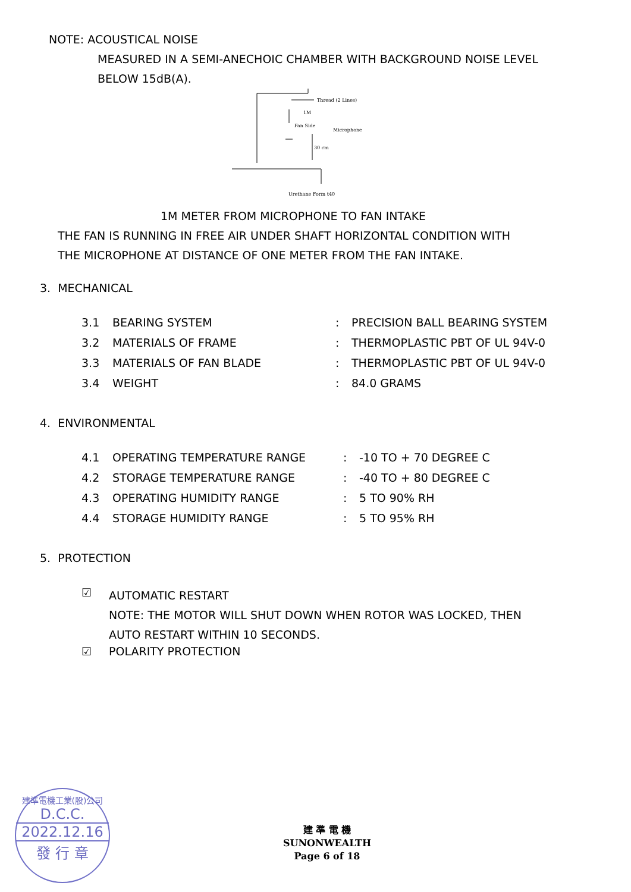NOTE: ACOUSTICAL NOISE
MEASURED IN A SEMI-ANECHOIC CHAMBER WITH BACKGROUND NOISE LEVEL
BELOW 15dB(A).
Thread (2 Lines)
1M
Fan Side
Microphone
30 cm
Urethane Form t40
1M METER FROM MICROPHONE TO FAN INTAKE
THE FAN IS RUNNING IN FREE AIR UNDER SHAFT HORIZONTAL CONDITION WITH
THE MICROPHONE AT DISTANCE OF ONE METER FROM THE FAN INTAKE.
3. MECHANICAL
| 3.1 | BEARING SYSTEM | : | PRECISION BALL BEARING SYSTEM |
| 3.2 | MATERIALS OF FRAME | : | THERMOPLASTIC PBT OF UL 94V-0 |
| 3.3 | MATERIALS OF FAN BLADE | : | THERMOPLASTIC PBT OF UL 94V-0 |
| 3.4 | WEIGHT | : | 84.0 GRAMS |
4. ENVIRONMENTAL
| 4.1 | OPERATING TEMPERATURE RANGE | : | -10 TO + 70 DEGREE C |
| 4.2 | STORAGE TEMPERATURE RANGE | : | -40 TO + 80 DEGREE C |
| 4.3 | OPERATING HUMIDITY RANGE | : | 5 TO 90% RH |
| 4.4 | STORAGE HUMIDITY RANGE | : | 5 TO 95% RH |
5. PROTECTION
| ☑ | AUTOMATIC RESTART NOTE: THE MOTOR WILL SHUT DOWN WHEN ROTOR WAS LOCKED, THEN AUTO RESTART WITHIN 10 SECONDS. |
| ☑ | POLARITY PROTECTION |
建準電機工業(股)公司
D.C.C.
2022.12.16
發 行 章
建 準 電 機
SUNONWEALTH
Page 6 of 18